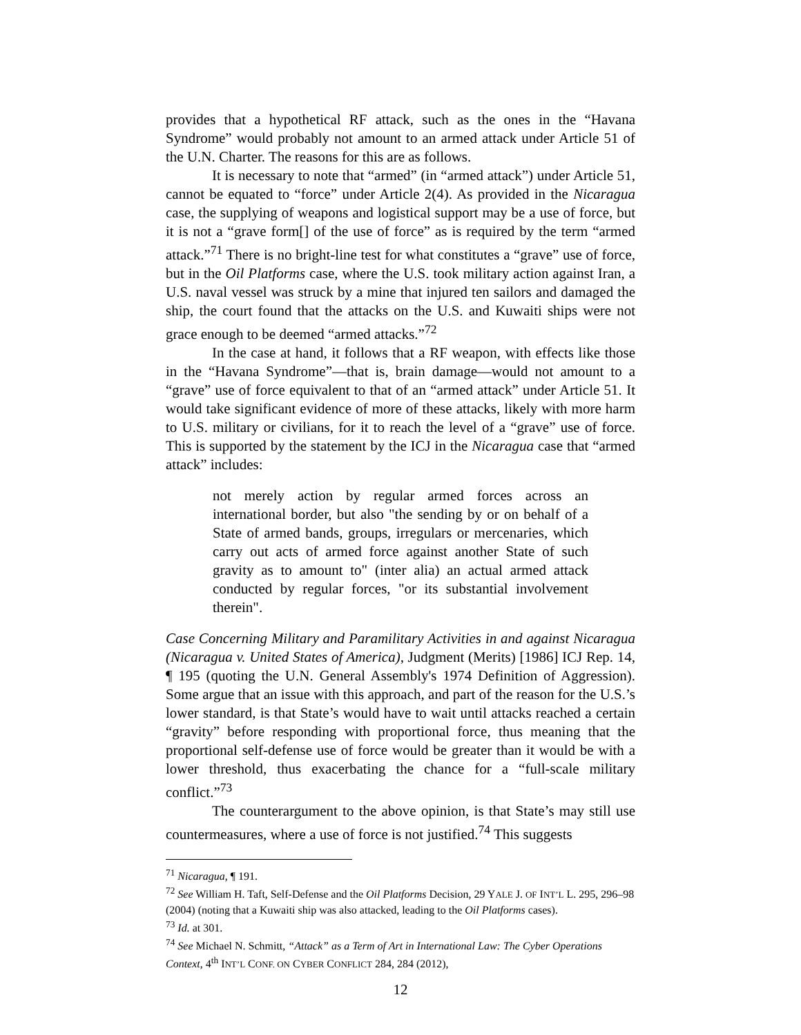provides that a hypothetical RF attack, such as the ones in the “Havana Syndrome” would probably not amount to an armed attack under Article 51 of the U.N. Charter. The reasons for this are as follows.
It is necessary to note that “armed” (in “armed attack”) under Article 51, cannot be equated to “force” under Article 2(4). As provided in the Nicaragua case, the supplying of weapons and logistical support may be a use of force, but it is not a “grave form[] of the use of force” as is required by the term “armed attack.”<sup>71</sup> There is no bright-line test for what constitutes a “grave” use of force, but in the Oil Platforms case, where the U.S. took military action against Iran, a U.S. naval vessel was struck by a mine that injured ten sailors and damaged the ship, the court found that the attacks on the U.S. and Kuwaiti ships were not grace enough to be deemed “armed attacks.”<sup>72</sup>
In the case at hand, it follows that a RF weapon, with effects like those in the “Havana Syndrome”—that is, brain damage—would not amount to a “grave” use of force equivalent to that of an “armed attack” under Article 51. It would take significant evidence of more of these attacks, likely with more harm to U.S. military or civilians, for it to reach the level of a “grave” use of force. This is supported by the statement by the ICJ in the Nicaragua case that “armed attack” includes:
not merely action by regular armed forces across an international border, but also "the sending by or on behalf of a State of armed bands, groups, irregulars or mercenaries, which carry out acts of armed force against another State of such gravity as to amount to" (inter alia) an actual armed attack conducted by regular forces, "or its substantial involvement therein".
Case Concerning Military and Paramilitary Activities in and against Nicaragua (Nicaragua v. United States of America), Judgment (Merits) [1986] ICJ Rep. 14, ¶ 195 (quoting the U.N. General Assembly's 1974 Definition of Aggression). Some argue that an issue with this approach, and part of the reason for the U.S.’s lower standard, is that State’s would have to wait until attacks reached a certain “gravity” before responding with proportional force, thus meaning that the proportional self-defense use of force would be greater than it would be with a lower threshold, thus exacerbating the chance for a “full-scale military conflict.”<sup>73</sup>
The counterargument to the above opinion, is that State’s may still use countermeasures, where a use of force is not justified.<sup>74</sup> This suggests
<sup>71</sup> Nicaragua, ¶ 191.
<sup>72</sup> See William H. Taft, Self-Defense and the Oil Platforms Decision, 29 YALE J. OF INT’L L. 295, 296–98 (2004) (noting that a Kuwaiti ship was also attacked, leading to the Oil Platforms cases).
<sup>73</sup> Id. at 301.
<sup>74</sup> See Michael N. Schmitt, “Attack” as a Term of Art in International Law: The Cyber Operations Context, 4<sup>th</sup> INT’L CONF. ON CYBER CONFLICT 284, 284 (2012),
12